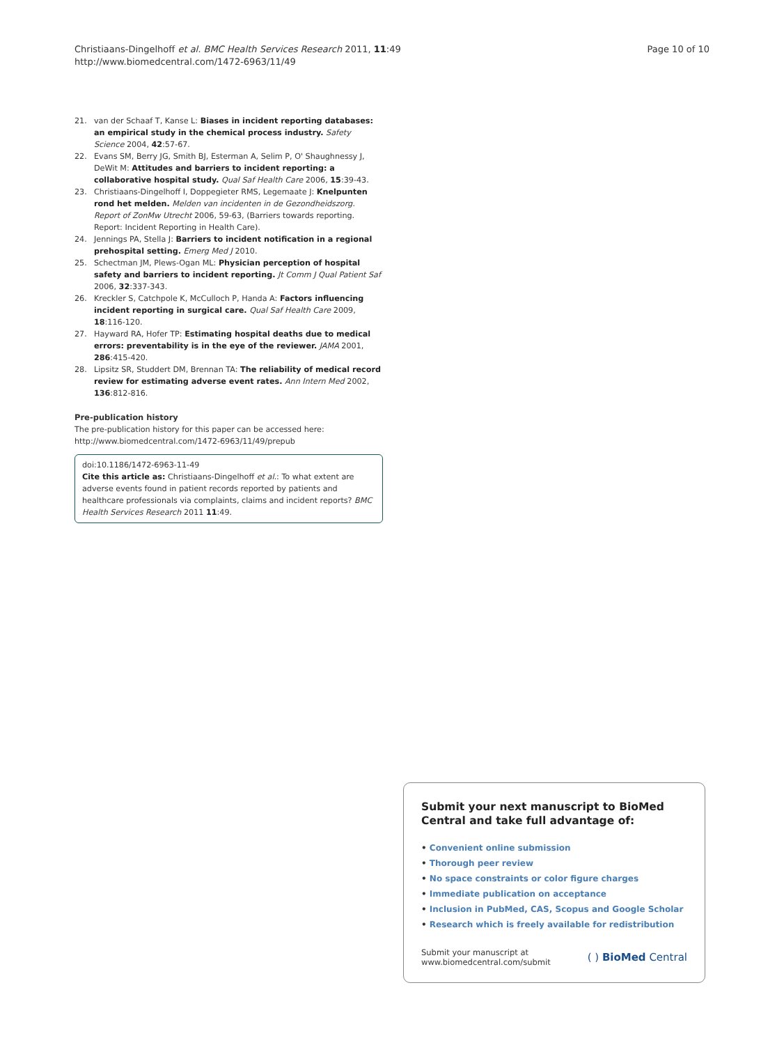Christiaans-Dingelhoff et al. BMC Health Services Research 2011, 11:49
http://www.biomedcentral.com/1472-6963/11/49
Page 10 of 10
21. van der Schaaf T, Kanse L: Biases in incident reporting databases: an empirical study in the chemical process industry. Safety Science 2004, 42:57-67.
22. Evans SM, Berry JG, Smith BJ, Esterman A, Selim P, O' Shaughnessy J, DeWit M: Attitudes and barriers to incident reporting: a collaborative hospital study. Qual Saf Health Care 2006, 15:39-43.
23. Christiaans-Dingelhoff I, Doppegieter RMS, Legemaate J: Knelpunten rond het melden. Melden van incidenten in de Gezondheidszorg. Report of ZonMw Utrecht 2006, 59-63, (Barriers towards reporting. Report: Incident Reporting in Health Care).
24. Jennings PA, Stella J: Barriers to incident notification in a regional prehospital setting. Emerg Med J 2010.
25. Schectman JM, Plews-Ogan ML: Physician perception of hospital safety and barriers to incident reporting. Jt Comm J Qual Patient Saf 2006, 32:337-343.
26. Kreckler S, Catchpole K, McCulloch P, Handa A: Factors influencing incident reporting in surgical care. Qual Saf Health Care 2009, 18:116-120.
27. Hayward RA, Hofer TP: Estimating hospital deaths due to medical errors: preventability is in the eye of the reviewer. JAMA 2001, 286:415-420.
28. Lipsitz SR, Studdert DM, Brennan TA: The reliability of medical record review for estimating adverse event rates. Ann Intern Med 2002, 136:812-816.
Pre-publication history
The pre-publication history for this paper can be accessed here:
http://www.biomedcentral.com/1472-6963/11/49/prepub
doi:10.1186/1472-6963-11-49
Cite this article as: Christiaans-Dingelhoff et al.: To what extent are adverse events found in patient records reported by patients and healthcare professionals via complaints, claims and incident reports? BMC Health Services Research 2011 11:49.
Submit your next manuscript to BioMed Central and take full advantage of:
• Convenient online submission
• Thorough peer review
• No space constraints or color figure charges
• Immediate publication on acceptance
• Inclusion in PubMed, CAS, Scopus and Google Scholar
• Research which is freely available for redistribution
Submit your manuscript at
www.biomedcentral.com/submit
( ) BioMed Central